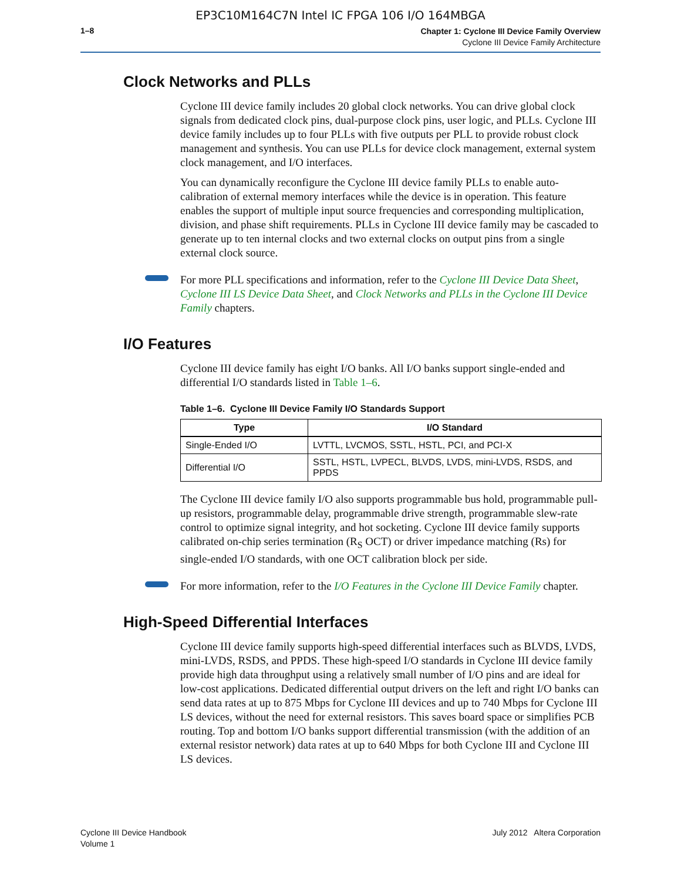EP3C10M164C7N Intel IC FPGA 106 I/O 164MBGA
1–8
Chapter 1: Cyclone III Device Family Overview
Cyclone III Device Family Architecture
Clock Networks and PLLs
Cyclone III device family includes 20 global clock networks. You can drive global clock signals from dedicated clock pins, dual-purpose clock pins, user logic, and PLLs. Cyclone III device family includes up to four PLLs with five outputs per PLL to provide robust clock management and synthesis. You can use PLLs for device clock management, external system clock management, and I/O interfaces.
You can dynamically reconfigure the Cyclone III device family PLLs to enable auto-calibration of external memory interfaces while the device is in operation. This feature enables the support of multiple input source frequencies and corresponding multiplication, division, and phase shift requirements. PLLs in Cyclone III device family may be cascaded to generate up to ten internal clocks and two external clocks on output pins from a single external clock source.
For more PLL specifications and information, refer to the Cyclone III Device Data Sheet, Cyclone III LS Device Data Sheet, and Clock Networks and PLLs in the Cyclone III Device Family chapters.
I/O Features
Cyclone III device family has eight I/O banks. All I/O banks support single-ended and differential I/O standards listed in Table 1–6.
Table 1–6. Cyclone III Device Family I/O Standards Support
| Type | I/O Standard |
| --- | --- |
| Single-Ended I/O | LVTTL, LVCMOS, SSTL, HSTL, PCI, and PCI-X |
| Differential I/O | SSTL, HSTL, LVPECL, BLVDS, LVDS, mini-LVDS, RSDS, and PPDS |
The Cyclone III device family I/O also supports programmable bus hold, programmable pull-up resistors, programmable delay, programmable drive strength, programmable slew-rate control to optimize signal integrity, and hot socketing. Cyclone III device family supports calibrated on-chip series termination (R<sub>S</sub> OCT) or driver impedance matching (Rs) for single-ended I/O standards, with one OCT calibration block per side.
For more information, refer to the I/O Features in the Cyclone III Device Family chapter.
High-Speed Differential Interfaces
Cyclone III device family supports high-speed differential interfaces such as BLVDS, LVDS, mini-LVDS, RSDS, and PPDS. These high-speed I/O standards in Cyclone III device family provide high data throughput using a relatively small number of I/O pins and are ideal for low-cost applications. Dedicated differential output drivers on the left and right I/O banks can send data rates at up to 875 Mbps for Cyclone III devices and up to 740 Mbps for Cyclone III LS devices, without the need for external resistors. This saves board space or simplifies PCB routing. Top and bottom I/O banks support differential transmission (with the addition of an external resistor network) data rates at up to 640 Mbps for both Cyclone III and Cyclone III LS devices.
Cyclone III Device Handbook
Volume 1
July 2012 Altera Corporation